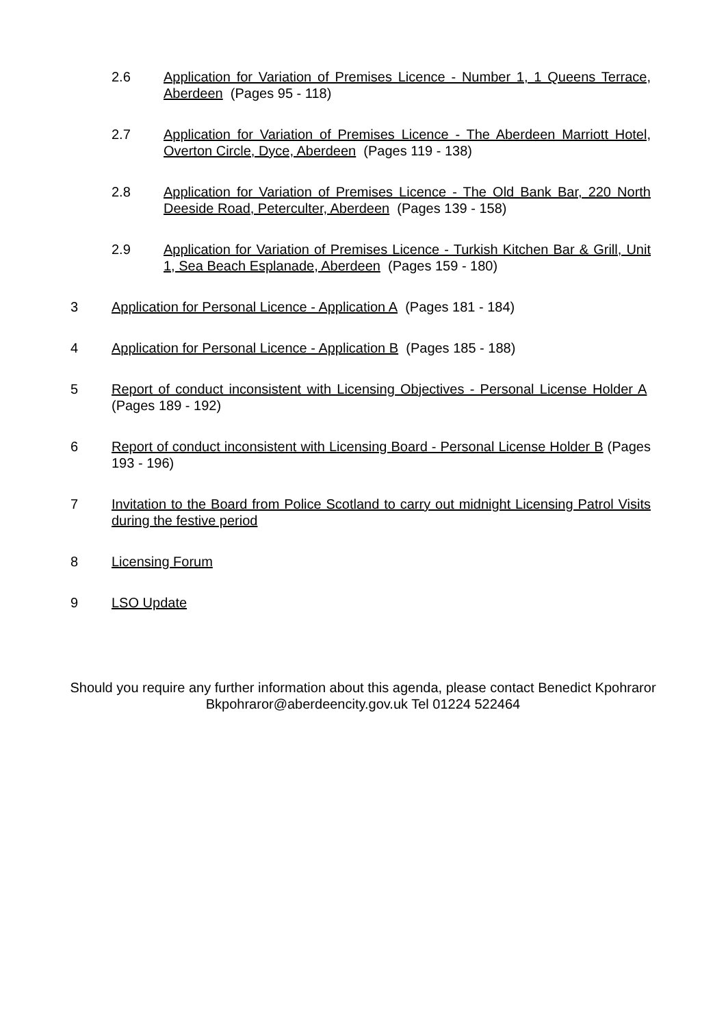2.6 Application for Variation of Premises Licence - Number 1, 1 Queens Terrace, Aberdeen (Pages 95 - 118)
2.7 Application for Variation of Premises Licence - The Aberdeen Marriott Hotel, Overton Circle, Dyce, Aberdeen (Pages 119 - 138)
2.8 Application for Variation of Premises Licence - The Old Bank Bar, 220 North Deeside Road, Peterculter, Aberdeen (Pages 139 - 158)
2.9 Application for Variation of Premises Licence - Turkish Kitchen Bar & Grill, Unit 1, Sea Beach Esplanade, Aberdeen (Pages 159 - 180)
3 Application for Personal Licence - Application A (Pages 181 - 184)
4 Application for Personal Licence - Application B (Pages 185 - 188)
5 Report of conduct inconsistent with Licensing Objectives - Personal License Holder A (Pages 189 - 192)
6 Report of conduct inconsistent with Licensing Board - Personal License Holder B (Pages 193 - 196)
7 Invitation to the Board from Police Scotland to carry out midnight Licensing Patrol Visits during the festive period
8 Licensing Forum
9 LSO Update
Should you require any further information about this agenda, please contact Benedict Kpohraror Bkpohraror@aberdeencity.gov.uk Tel 01224 522464